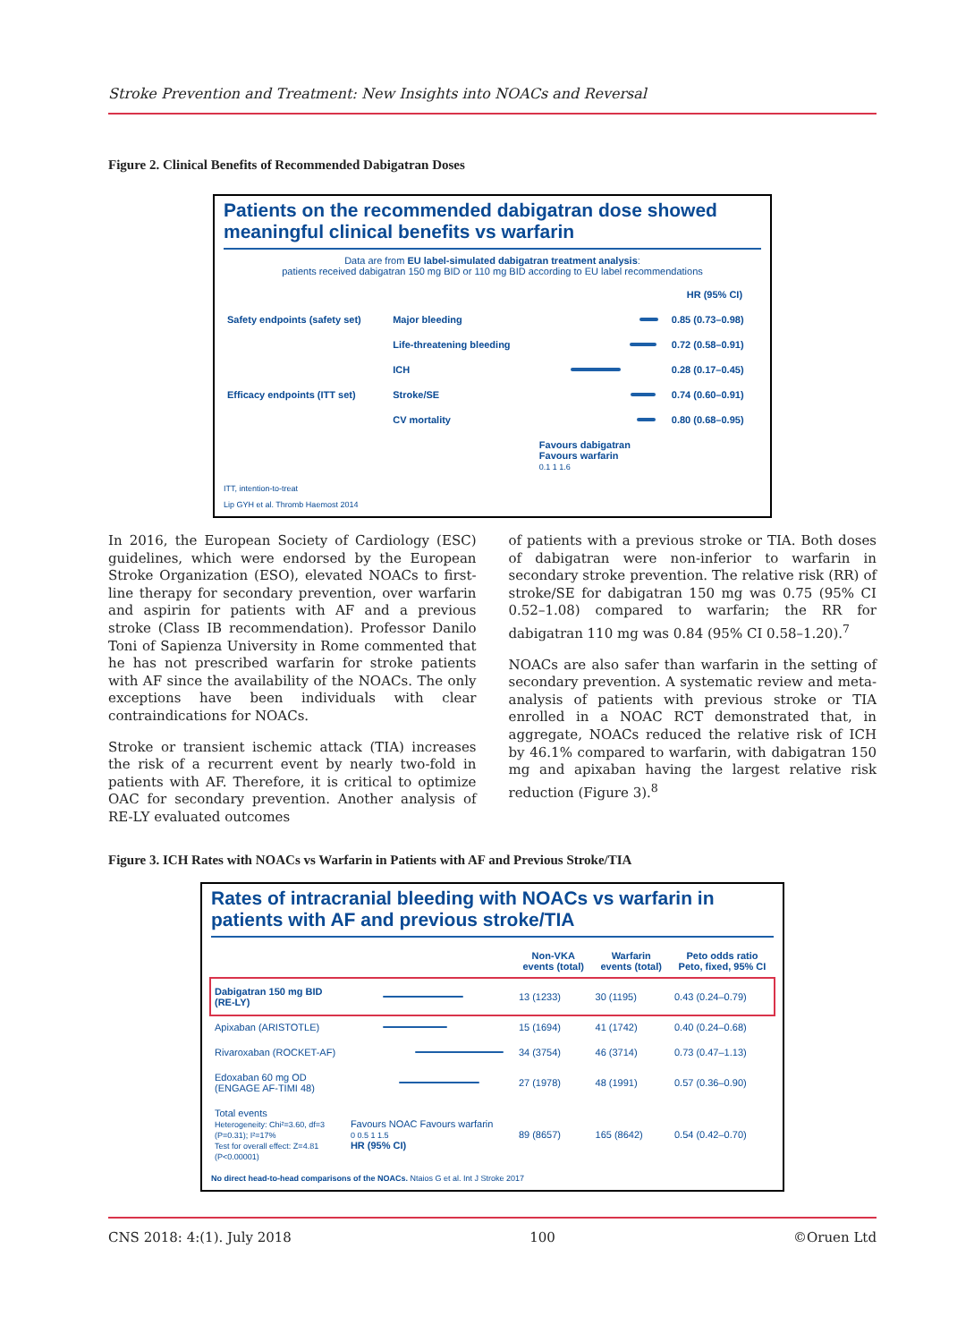Stroke Prevention and Treatment: New Insights into NOACs and Reversal
Figure 2. Clinical Benefits of Recommended Dabigatran Doses
Patients on the recommended dabigatran dose showed meaningful clinical benefits vs warfarin
Data are from EU label-simulated dabigatran treatment analysis:
patients received dabigatran 150 mg BID or 110 mg BID according to EU label recommendations
| | | | HR (95% CI) |
| --- | --- | --- | --- |
| Safety endpoints (safety set) | Major bleeding | | 0.85 (0.73–0.98) |
| | Life-threatening bleeding | | 0.72 (0.58–0.91) |
| | ICH | | 0.28 (0.17–0.45) |
| Efficacy endpoints (ITT set) | Stroke/SE | | 0.74 (0.60–0.91) |
| | CV mortality | | 0.80 (0.68–0.95) |
| | | Favours dabigatran Favours warfarin 0.1 1 1.6 | |
ITT, intention-to-treat
Lip GYH et al. Thromb Haemost 2014
In 2016, the European Society of Cardiology (ESC) guidelines, which were endorsed by the European Stroke Organization (ESO), elevated NOACs to first-line therapy for secondary prevention, over warfarin and aspirin for patients with AF and a previous stroke (Class IB recommendation). Professor Danilo Toni of Sapienza University in Rome commented that he has not prescribed warfarin for stroke patients with AF since the availability of the NOACs. The only exceptions have been individuals with clear contraindications for NOACs.
Stroke or transient ischemic attack (TIA) increases the risk of a recurrent event by nearly two-fold in patients with AF. Therefore, it is critical to optimize OAC for secondary prevention. Another analysis of RE-LY evaluated outcomes
of patients with a previous stroke or TIA. Both doses of dabigatran were non-inferior to warfarin in secondary stroke prevention. The relative risk (RR) of stroke/SE for dabigatran 150 mg was 0.75 (95% CI 0.52–1.08) compared to warfarin; the RR for dabigatran 110 mg was 0.84 (95% CI 0.58–1.20).<sup>7</sup>
NOACs are also safer than warfarin in the setting of secondary prevention. A systematic review and meta-analysis of patients with previous stroke or TIA enrolled in a NOAC RCT demonstrated that, in aggregate, NOACs reduced the relative risk of ICH by 46.1% compared to warfarin, with dabigatran 150 mg and apixaban having the largest relative risk reduction (Figure 3).<sup>8</sup>
Figure 3. ICH Rates with NOACs vs Warfarin in Patients with AF and Previous Stroke/TIA
Rates of intracranial bleeding with NOACs vs warfarin in patients with AF and previous stroke/TIA
| | | Non-VKA events (total) | Warfarin events (total) | Peto odds ratio Peto, fixed, 95% CI |
| --- | --- | --- | --- | --- |
| Dabigatran 150 mg BID (RE-LY) | | 13 (1233) | 30 (1195) | 0.43 (0.24–0.79) |
| Apixaban (ARISTOTLE) | | 15 (1694) | 41 (1742) | 0.40 (0.24–0.68) |
| Rivaroxaban (ROCKET-AF) | | 34 (3754) | 46 (3714) | 0.73 (0.47–1.13) |
| Edoxaban 60 mg OD (ENGAGE AF-TIMI 48) | | 27 (1978) | 48 (1991) | 0.57 (0.36–0.90) |
| Total events Heterogeneity: Chi²=3.60, df=3 (P=0.31); I²=17% Test for overall effect: Z=4.81 (P<0.00001) | Favours NOAC Favours warfarin 0 0.5 1 1.5 HR (95% CI) | 89 (8657) | 165 (8642) | 0.54 (0.42–0.70) |
No direct head-to-head comparisons of the NOACs. Ntaios G et al. Int J Stroke 2017
CNS 2018: 4:(1). July 2018 100 ©Oruen Ltd